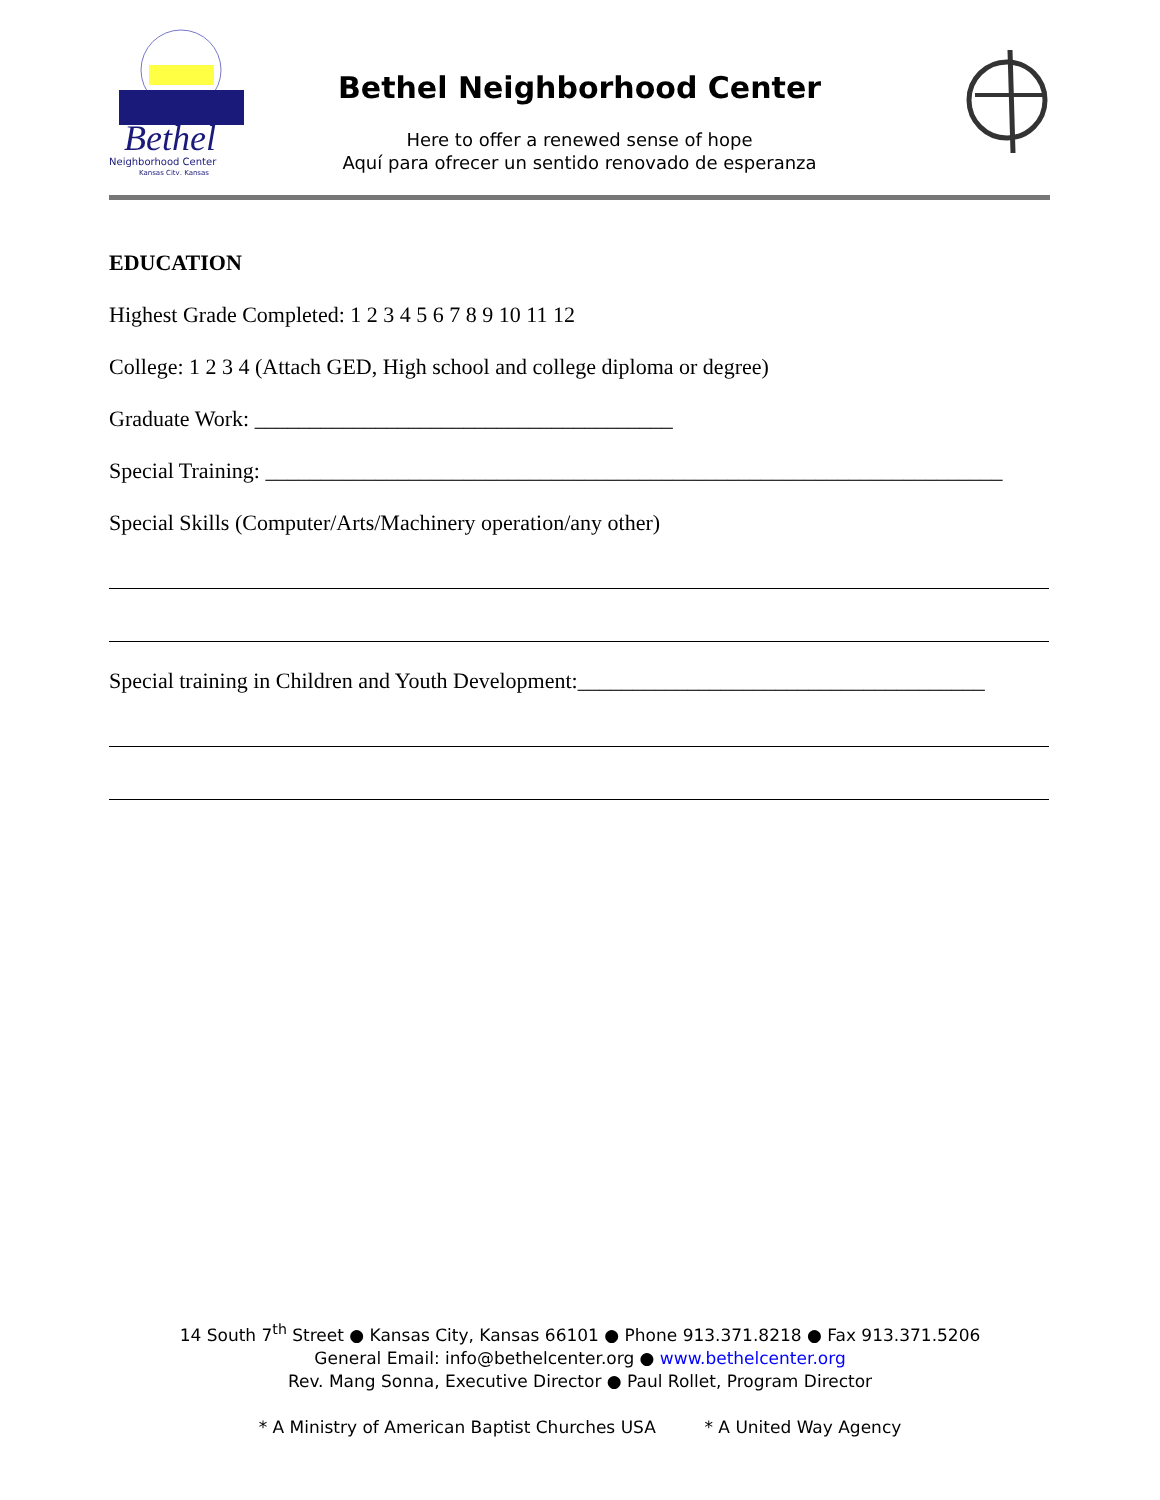Bethel
Neighborhood Center
Kansas City, Kansas
Bethel Neighborhood Center
Here to offer a renewed sense of hope
Aquí para ofrecer un sentido renovado de esperanza
EDUCATION
Highest Grade Completed: 1 2 3 4 5 6 7 8 9 10 11 12
College: 1 2 3 4 (Attach GED, High school and college diploma or degree)
Graduate Work: ______________________________________
Special Training: ___________________________________________________________________
Special Skills (Computer/Arts/Machinery operation/any other)
Special training in Children and Youth Development:_____________________________________
14 South 7<sup>th</sup> Street ● Kansas City, Kansas 66101 ● Phone 913.371.8218 ● Fax 913.371.5206
General Email: info@bethelcenter.org ● www.bethelcenter.org
Rev. Mang Sonna, Executive Director ● Paul Rollet, Program Director
* A Ministry of American Baptist Churches USA * A United Way Agency